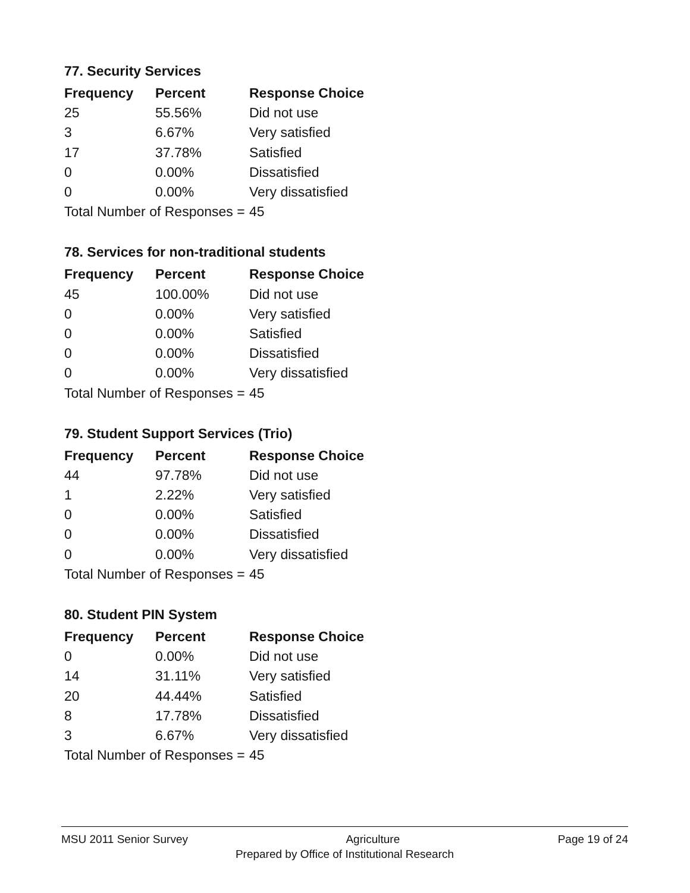77. Security Services
| Frequency | Percent | Response Choice |
| --- | --- | --- |
| 25 | 55.56% | Did not use |
| 3 | 6.67% | Very satisfied |
| 17 | 37.78% | Satisfied |
| 0 | 0.00% | Dissatisfied |
| 0 | 0.00% | Very dissatisfied |
| Total Number of Responses = | | 45 |
78. Services for non-traditional students
| Frequency | Percent | Response Choice |
| --- | --- | --- |
| 45 | 100.00% | Did not use |
| 0 | 0.00% | Very satisfied |
| 0 | 0.00% | Satisfied |
| 0 | 0.00% | Dissatisfied |
| 0 | 0.00% | Very dissatisfied |
| Total Number of Responses = | | 45 |
79. Student Support Services (Trio)
| Frequency | Percent | Response Choice |
| --- | --- | --- |
| 44 | 97.78% | Did not use |
| 1 | 2.22% | Very satisfied |
| 0 | 0.00% | Satisfied |
| 0 | 0.00% | Dissatisfied |
| 0 | 0.00% | Very dissatisfied |
| Total Number of Responses = | | 45 |
80. Student PIN System
| Frequency | Percent | Response Choice |
| --- | --- | --- |
| 0 | 0.00% | Did not use |
| 14 | 31.11% | Very satisfied |
| 20 | 44.44% | Satisfied |
| 8 | 17.78% | Dissatisfied |
| 3 | 6.67% | Very dissatisfied |
| Total Number of Responses = | | 45 |
MSU 2011 Senior Survey Agriculture Page 19 of 24
Prepared by Office of Institutional Research